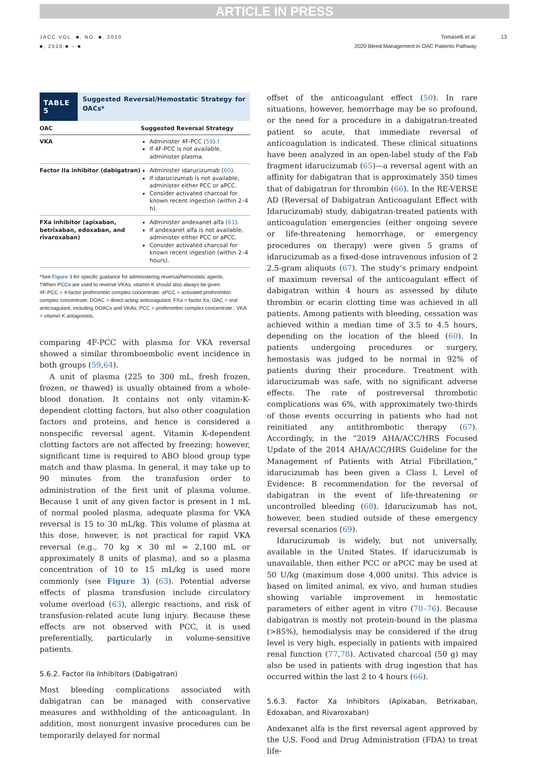ARTICLE IN PRESS
JACC VOL. ■, NO. ■, 2020
■, 2020:■ – ■
Tomaselli et al.
2020 Bleed Management in OAC Patients Pathway
13
TABLE 5
Suggested Reversal/Hemostatic Strategy for OACs*
| OAC | Suggested Reversal Strategy |
| --- | --- |
| VKA | Administer 4F-PCC ( 59 ). † If 4F-PCC is not available, administer plasma. |
| Factor IIa inhibitor (dabigatran) | Administer idarucizumab ( 60 ). If idarucizumab is not available, administer either PCC or aPCC. Consider activated charcoal for known recent ingestion (within 2–4 h). |
| FXa inhibitor (apixaban, betrixaban, edoxaban, and rivaroxaban) | Administer andexanet alfa ( 61 ). If andexanet alfa is not available, administer either PCC or aPCC. Consider activated charcoal for known recent ingestion (within 2–4 hours). |
*See Figure 3 for specific guidance for administering reversal/hemostatic agents.
†When PCCs are used to reverse VKAs, vitamin K should also always be given.
4F-PCC = 4-factor prothrombin complex concentrate; aPCC = activated prothrombin complex concentrate; DOAC = direct-acting anticoagulant; FXa = factor Xa; OAC = oral anticoagulant, including DOACs and VKAs; PCC = prothrombin complex concentrate.; VKA = vitamin K antagonists.
comparing 4F-PCC with plasma for VKA reversal showed a similar thromboembolic event incidence in both groups (59,64).
A unit of plasma (225 to 300 mL, fresh frozen, frozen, or thawed) is usually obtained from a whole-blood donation. It contains not only vitamin-K-dependent clotting factors, but also other coagulation factors and proteins, and hence is considered a nonspecific reversal agent. Vitamin K-dependent clotting factors are not affected by freezing; however, significant time is required to ABO blood group type match and thaw plasma. In general, it may take up to 90 minutes from the transfusion order to administration of the first unit of plasma volume. Because 1 unit of any given factor is present in 1 mL of normal pooled plasma, adequate plasma for VKA reversal is 15 to 30 mL/kg. This volume of plasma at this dose, however, is not practical for rapid VKA reversal (e.g., 70 kg × 30 ml = 2,100 mL or approximately 8 units of plasma), and so a plasma concentration of 10 to 15 mL/kg is used more commonly (see Figure 3) (63). Potential adverse effects of plasma transfusion include circulatory volume overload (63), allergic reactions, and risk of transfusion-related acute lung injury. Because these effects are not observed with PCC, it is used preferentially, particularly in volume-sensitive patients.
5.6.2. Factor IIa Inhibitors (Dabigatran)
Most bleeding complications associated with dabigatran can be managed with conservative measures and withholding of the anticoagulant. In addition, most nonurgent invasive procedures can be temporarily delayed for normal
offset of the anticoagulant effect (50). In rare situations, however, hemorrhage may be so profound, or the need for a procedure in a dabigatran-treated patient so acute, that immediate reversal of anticoagulation is indicated. These clinical situations have been analyzed in an open-label study of the Fab fragment idarucizumab (65)—a reversal agent with an affinity for dabigatran that is approximately 350 times that of dabigatran for thrombin (66). In the RE-VERSE AD (Reversal of Dabigatran Anticoagulant Effect with Idarucizumab) study, dabigatran-treated patients with anticoagulation emergencies (either ongoing severe or life-threatening hemorrhage, or emergency procedures on therapy) were given 5 grams of idarucizumab as a fixed-dose intravenous infusion of 2 2.5-gram aliquots (67). The study’s primary endpoint of maximum reversal of the anticoagulant effect of dabigatran within 4 hours as assessed by dilute thrombin or ecarin clotting time was achieved in all patients. Among patients with bleeding, cessation was achieved within a median time of 3.5 to 4.5 hours, depending on the location of the bleed (60). In patients undergoing procedures or surgery, hemostasis was judged to be normal in 92% of patients during their procedure. Treatment with idarucizumab was safe, with no significant adverse effects. The rate of postreversal thrombotic complications was 6%, with approximately two-thirds of those events occurring in patients who had not reinitiated any antithrombotic therapy (67). Accordingly, in the “2019 AHA/ACC/HRS Focused Update of the 2014 AHA/ACC/HRS Guideline for the Management of Patients with Atrial Fibrillation,” idarucizumab has been given a Class I, Level of Evidence: B recommendation for the reversal of dabigatran in the event of life-threatening or uncontrolled bleeding (68). Idarucizumab has not, however, been studied outside of these emergency reversal scenarios (69).
Idarucizumab is widely, but not universally, available in the United States. If idarucizumab is unavailable, then either PCC or aPCC may be used at 50 U/kg (maximum dose 4,000 units). This advice is based on limited animal, ex vivo, and human studies showing variable improvement in hemostatic parameters of either agent in vitro (70–76). Because dabigatran is mostly not protein-bound in the plasma (>85%), hemodialysis may be considered if the drug level is very high, especially in patients with impaired renal function (77,78). Activated charcoal (50 g) may also be used in patients with drug ingestion that has occurred within the last 2 to 4 hours (66).
5.6.3. Factor Xa Inhibitors (Apixaban, Betrixaban, Edoxaban, and Rivaroxaban)
Andexanet alfa is the first reversal agent approved by the U.S. Food and Drug Administration (FDA) to treat life-